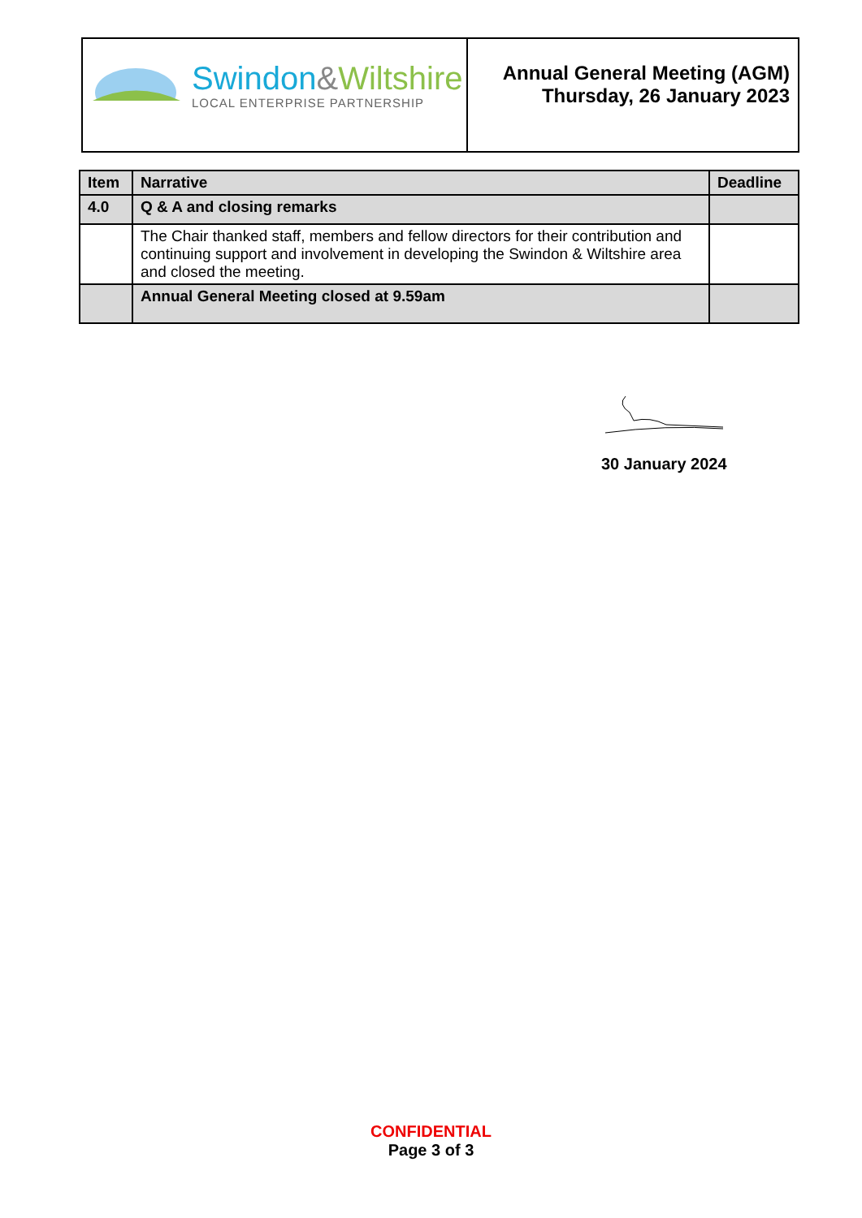Swindon&Wiltshire
LOCAL ENTERPRISE PARTNERSHIP
Annual General Meeting (AGM)
Thursday, 26 January 2023
| Item | Narrative | Deadline |
| --- | --- | --- |
| 4.0 | Q & A and closing remarks | |
| | The Chair thanked staff, members and fellow directors for their contribution and continuing support and involvement in developing the Swindon & Wiltshire area and closed the meeting. | |
| | Annual General Meeting closed at 9.59am | |
30 January 2024
CONFIDENTIAL
Page 3 of 3